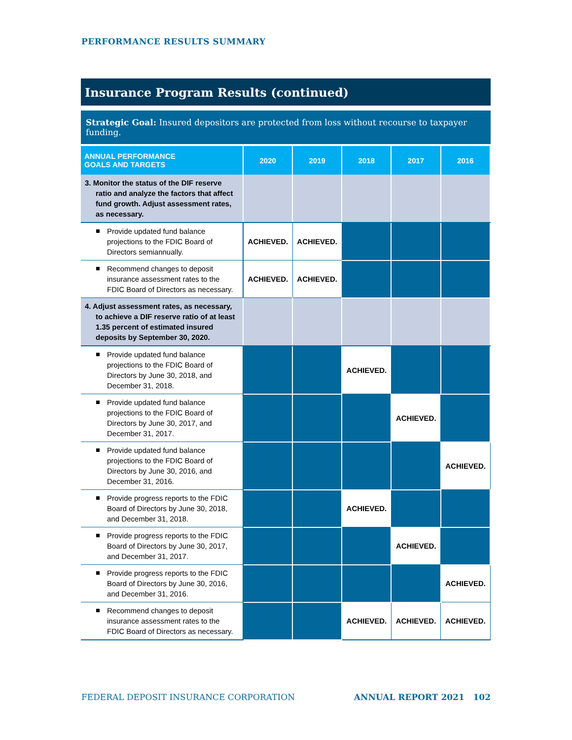PERFORMANCE RESULTS SUMMARY
Insurance Program Results (continued)
Strategic Goal: Insured depositors are protected from loss without recourse to taxpayer funding.
| ANNUAL PERFORMANCE GOALS AND TARGETS | 2020 | 2019 | 2018 | 2017 | 2016 |
| --- | --- | --- | --- | --- | --- |
| 3. Monitor the status of the DIF reserve ratio and analyze the factors that affect fund growth. Adjust assessment rates, as necessary. | | | | | |
| Provide updated fund balance projections to the FDIC Board of Directors semiannually. | ACHIEVED. | ACHIEVED. | | | |
| Recommend changes to deposit insurance assessment rates to the FDIC Board of Directors as necessary. | ACHIEVED. | ACHIEVED. | | | |
| 4. Adjust assessment rates, as necessary, to achieve a DIF reserve ratio of at least 1.35 percent of estimated insured deposits by September 30, 2020. | | | | | |
| Provide updated fund balance projections to the FDIC Board of Directors by June 30, 2018, and December 31, 2018. | | | ACHIEVED. | | |
| Provide updated fund balance projections to the FDIC Board of Directors by June 30, 2017, and December 31, 2017. | | | | ACHIEVED. | |
| Provide updated fund balance projections to the FDIC Board of Directors by June 30, 2016, and December 31, 2016. | | | | | ACHIEVED. |
| Provide progress reports to the FDIC Board of Directors by June 30, 2018, and December 31, 2018. | | | ACHIEVED. | | |
| Provide progress reports to the FDIC Board of Directors by June 30, 2017, and December 31, 2017. | | | | ACHIEVED. | |
| Provide progress reports to the FDIC Board of Directors by June 30, 2016, and December 31, 2016. | | | | | ACHIEVED. |
| Recommend changes to deposit insurance assessment rates to the FDIC Board of Directors as necessary. | | | ACHIEVED. | ACHIEVED. | ACHIEVED. |
FEDERAL DEPOSIT INSURANCE CORPORATION
ANNUAL REPORT 2021 102